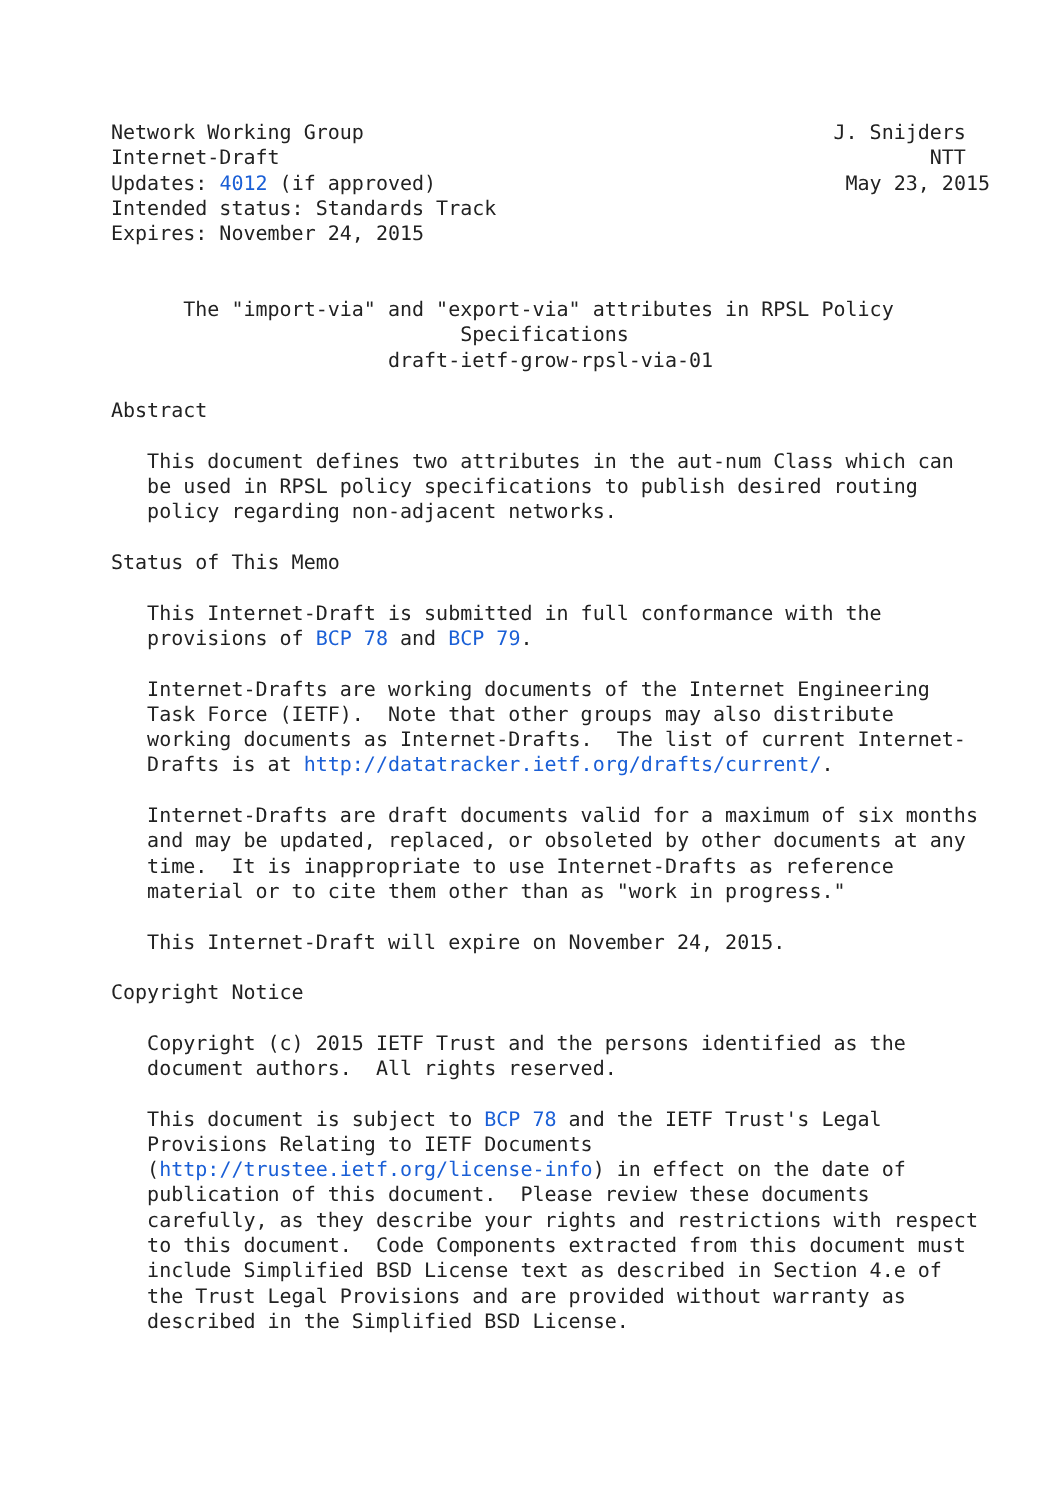Network Working Group                                       J. Snijders
Internet-Draft                                                      NTT
Updates: 4012 (if approved)                                  May 23, 2015
Intended status: Standards Track
Expires: November 24, 2015


      The "import-via" and "export-via" attributes in RPSL Policy
                             Specifications
                       draft-ietf-grow-rpsl-via-01

Abstract

   This document defines two attributes in the aut-num Class which can
   be used in RPSL policy specifications to publish desired routing
   policy regarding non-adjacent networks.

Status of This Memo

   This Internet-Draft is submitted in full conformance with the
   provisions of BCP 78 and BCP 79.

   Internet-Drafts are working documents of the Internet Engineering
   Task Force (IETF).  Note that other groups may also distribute
   working documents as Internet-Drafts.  The list of current Internet-
   Drafts is at http://datatracker.ietf.org/drafts/current/.

   Internet-Drafts are draft documents valid for a maximum of six months
   and may be updated, replaced, or obsoleted by other documents at any
   time.  It is inappropriate to use Internet-Drafts as reference
   material or to cite them other than as "work in progress."

   This Internet-Draft will expire on November 24, 2015.

Copyright Notice

   Copyright (c) 2015 IETF Trust and the persons identified as the
   document authors.  All rights reserved.

   This document is subject to BCP 78 and the IETF Trust's Legal
   Provisions Relating to IETF Documents
   (http://trustee.ietf.org/license-info) in effect on the date of
   publication of this document.  Please review these documents
   carefully, as they describe your rights and restrictions with respect
   to this document.  Code Components extracted from this document must
   include Simplified BSD License text as described in Section 4.e of
   the Trust Legal Provisions and are provided without warranty as
   described in the Simplified BSD License.